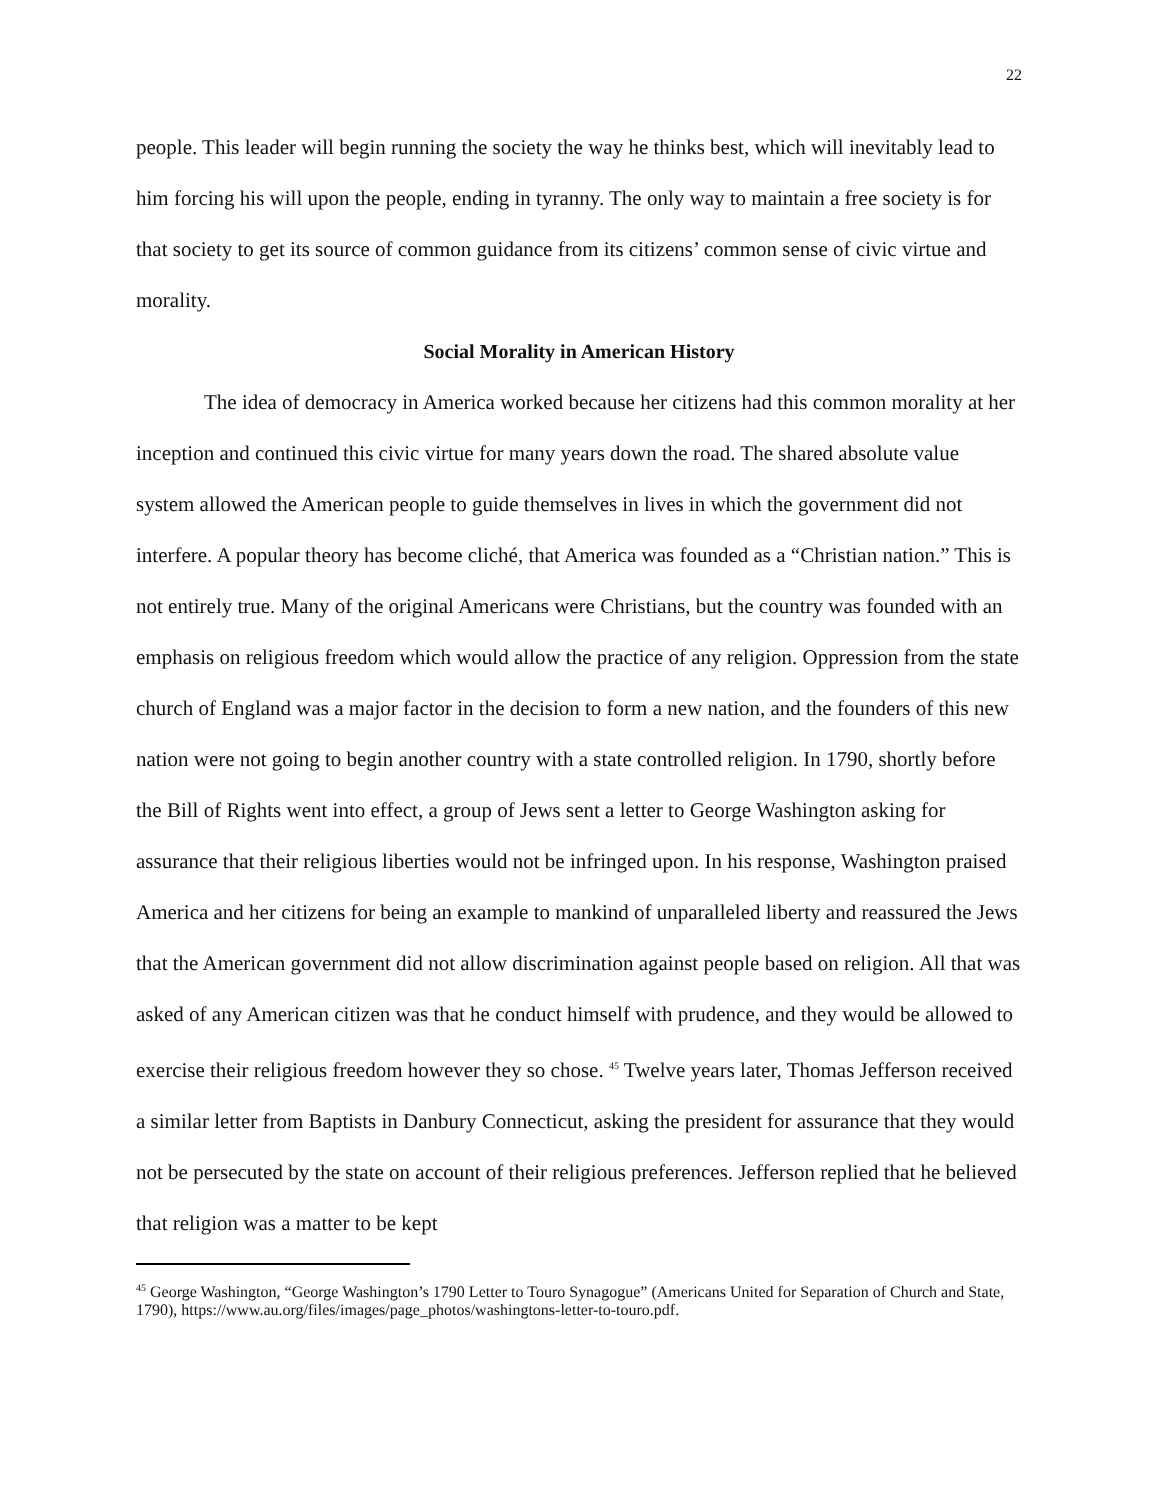22
people. This leader will begin running the society the way he thinks best, which will inevitably lead to him forcing his will upon the people, ending in tyranny. The only way to maintain a free society is for that society to get its source of common guidance from its citizens’ common sense of civic virtue and morality.
Social Morality in American History
The idea of democracy in America worked because her citizens had this common morality at her inception and continued this civic virtue for many years down the road. The shared absolute value system allowed the American people to guide themselves in lives in which the government did not interfere. A popular theory has become cliché, that America was founded as a “Christian nation.” This is not entirely true. Many of the original Americans were Christians, but the country was founded with an emphasis on religious freedom which would allow the practice of any religion. Oppression from the state church of England was a major factor in the decision to form a new nation, and the founders of this new nation were not going to begin another country with a state controlled religion. In 1790, shortly before the Bill of Rights went into effect, a group of Jews sent a letter to George Washington asking for assurance that their religious liberties would not be infringed upon. In his response, Washington praised America and her citizens for being an example to mankind of unparalleled liberty and reassured the Jews that the American government did not allow discrimination against people based on religion. All that was asked of any American citizen was that he conduct himself with prudence, and they would be allowed to exercise their religious freedom however they so chose. <sup>45</sup> Twelve years later, Thomas Jefferson received a similar letter from Baptists in Danbury Connecticut, asking the president for assurance that they would not be persecuted by the state on account of their religious preferences. Jefferson replied that he believed that religion was a matter to be kept
<sup>45</sup> George Washington, “George Washington’s 1790 Letter to Touro Synagogue” (Americans United for Separation of Church and State, 1790), https://www.au.org/files/images/page_photos/washingtons-letter-to-touro.pdf.